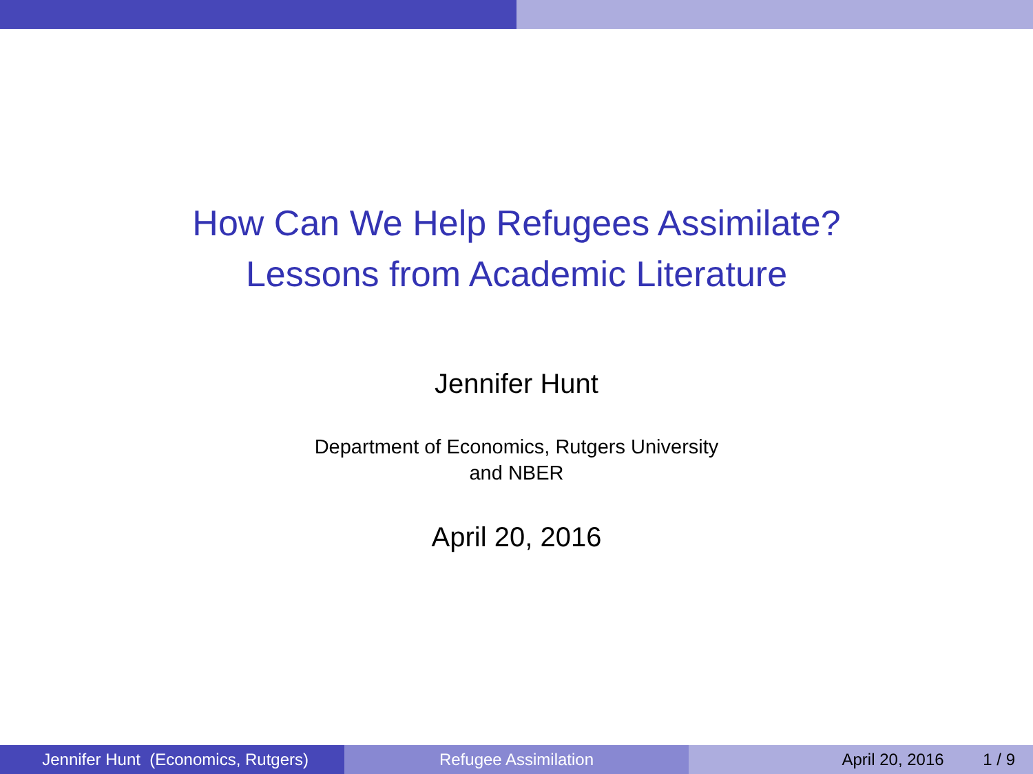How Can We Help Refugees Assimilate?
Lessons from Academic Literature
Jennifer Hunt
Department of Economics, Rutgers University
and NBER
April 20, 2016
Jennifer Hunt (Economics, Rutgers)
Refugee Assimilation April 20, 2016 1 / 9